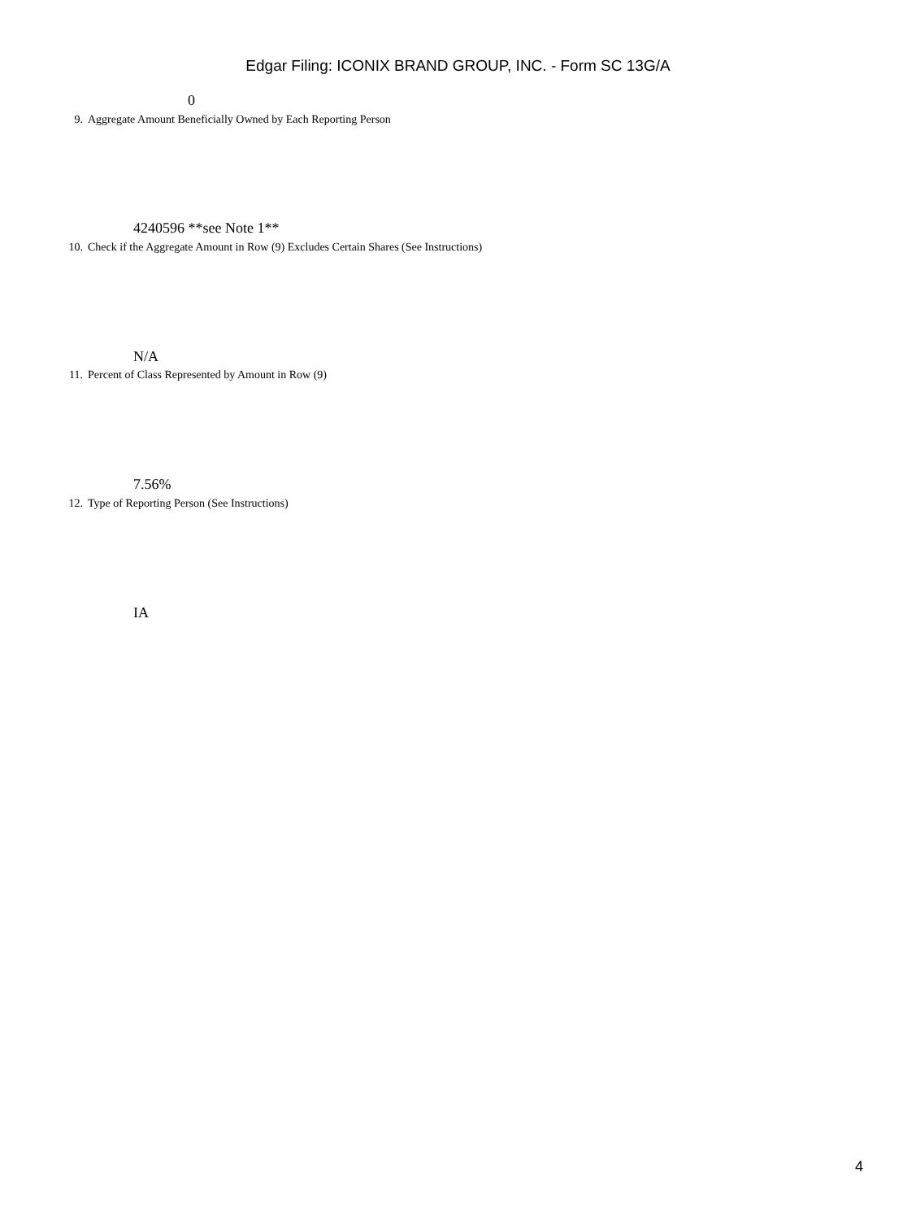Edgar Filing: ICONIX BRAND GROUP, INC. - Form SC 13G/A
0
9. Aggregate Amount Beneficially Owned by Each Reporting Person
4240596 **see Note 1**
10. Check if the Aggregate Amount in Row (9) Excludes Certain Shares (See Instructions)
N/A
11. Percent of Class Represented by Amount in Row (9)
7.56%
12. Type of Reporting Person (See Instructions)
IA
4